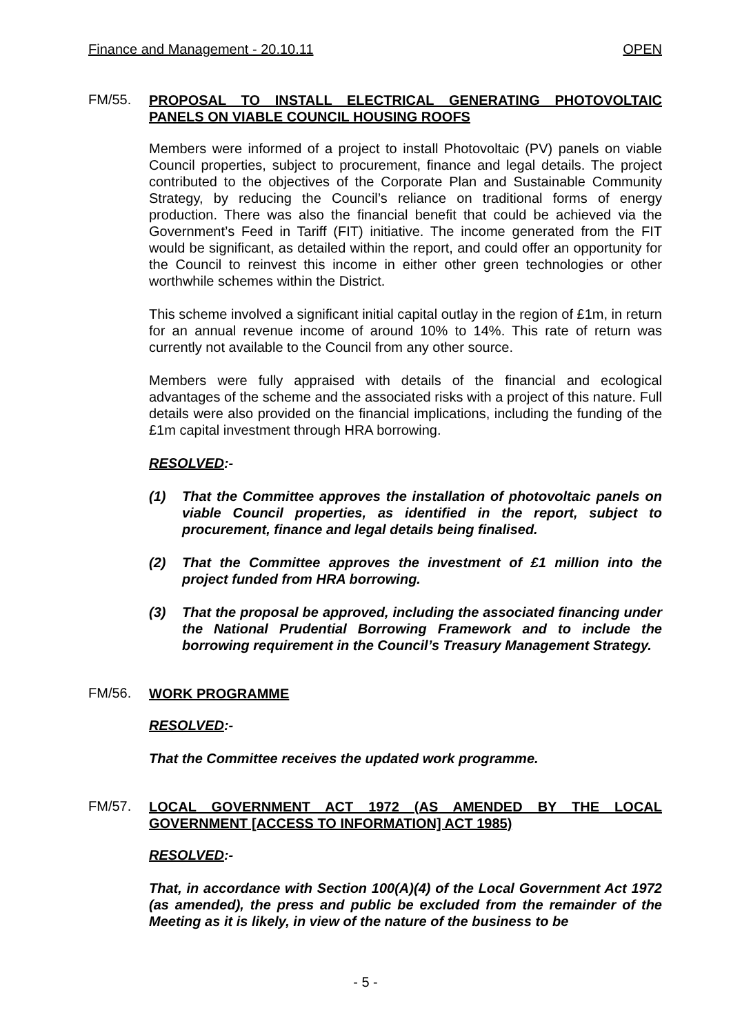Finance and Management - 20.10.11 OPEN
FM/55.
PROPOSAL TO INSTALL ELECTRICAL GENERATING PHOTOVOLTAIC PANELS ON VIABLE COUNCIL HOUSING ROOFS
Members were informed of a project to install Photovoltaic (PV) panels on viable Council properties, subject to procurement, finance and legal details. The project contributed to the objectives of the Corporate Plan and Sustainable Community Strategy, by reducing the Council’s reliance on traditional forms of energy production. There was also the financial benefit that could be achieved via the Government’s Feed in Tariff (FIT) initiative. The income generated from the FIT would be significant, as detailed within the report, and could offer an opportunity for the Council to reinvest this income in either other green technologies or other worthwhile schemes within the District.
This scheme involved a significant initial capital outlay in the region of £1m, in return for an annual revenue income of around 10% to 14%. This rate of return was currently not available to the Council from any other source.
Members were fully appraised with details of the financial and ecological advantages of the scheme and the associated risks with a project of this nature. Full details were also provided on the financial implications, including the funding of the £1m capital investment through HRA borrowing.
RESOLVED:-
(1) That the Committee approves the installation of photovoltaic panels on viable Council properties, as identified in the report, subject to procurement, finance and legal details being finalised.
(2) That the Committee approves the investment of £1 million into the project funded from HRA borrowing.
(3) That the proposal be approved, including the associated financing under the National Prudential Borrowing Framework and to include the borrowing requirement in the Council’s Treasury Management Strategy.
FM/56.
WORK PROGRAMME
RESOLVED:-
That the Committee receives the updated work programme.
FM/57.
LOCAL GOVERNMENT ACT 1972 (AS AMENDED BY THE LOCAL GOVERNMENT [ACCESS TO INFORMATION] ACT 1985)
RESOLVED:-
That, in accordance with Section 100(A)(4) of the Local Government Act 1972 (as amended), the press and public be excluded from the remainder of the Meeting as it is likely, in view of the nature of the business to be
- 5 -